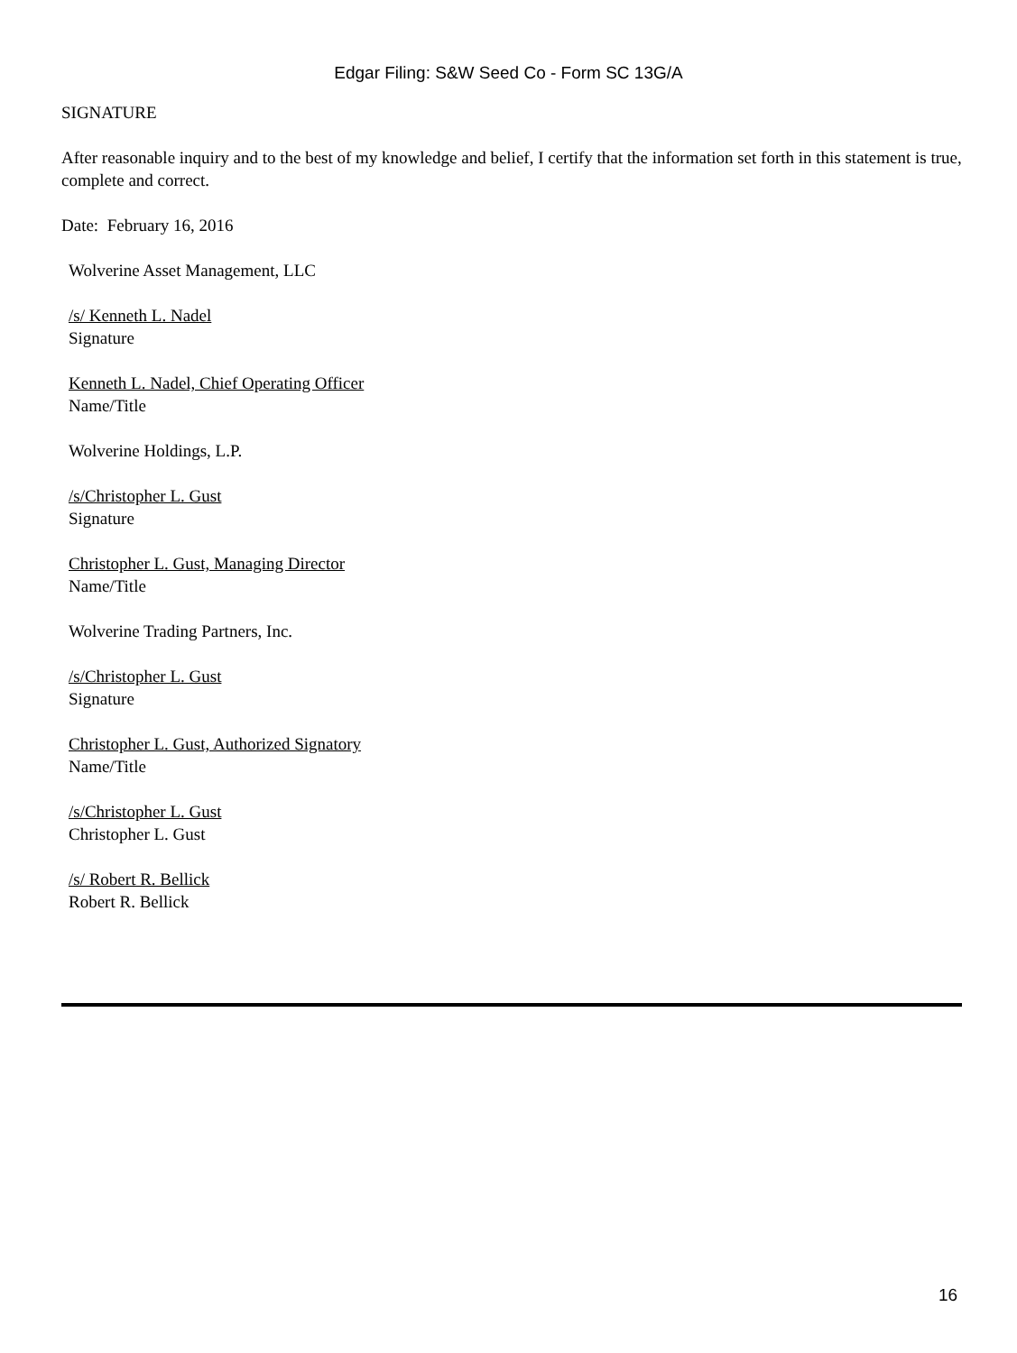Edgar Filing: S&W Seed Co - Form SC 13G/A
SIGNATURE
After reasonable inquiry and to the best of my knowledge and belief, I certify that the information set forth in this statement is true, complete and correct.
Date: February 16, 2016
Wolverine Asset Management, LLC
/s/ Kenneth L. Nadel
Signature
Kenneth L. Nadel, Chief Operating Officer
Name/Title
Wolverine Holdings, L.P.
/s/Christopher L. Gust
Signature
Christopher L. Gust, Managing Director
Name/Title
Wolverine Trading Partners, Inc.
/s/Christopher L. Gust
Signature
Christopher L. Gust, Authorized Signatory
Name/Title
/s/Christopher L. Gust
Christopher L. Gust
/s/ Robert R. Bellick
Robert R. Bellick
16